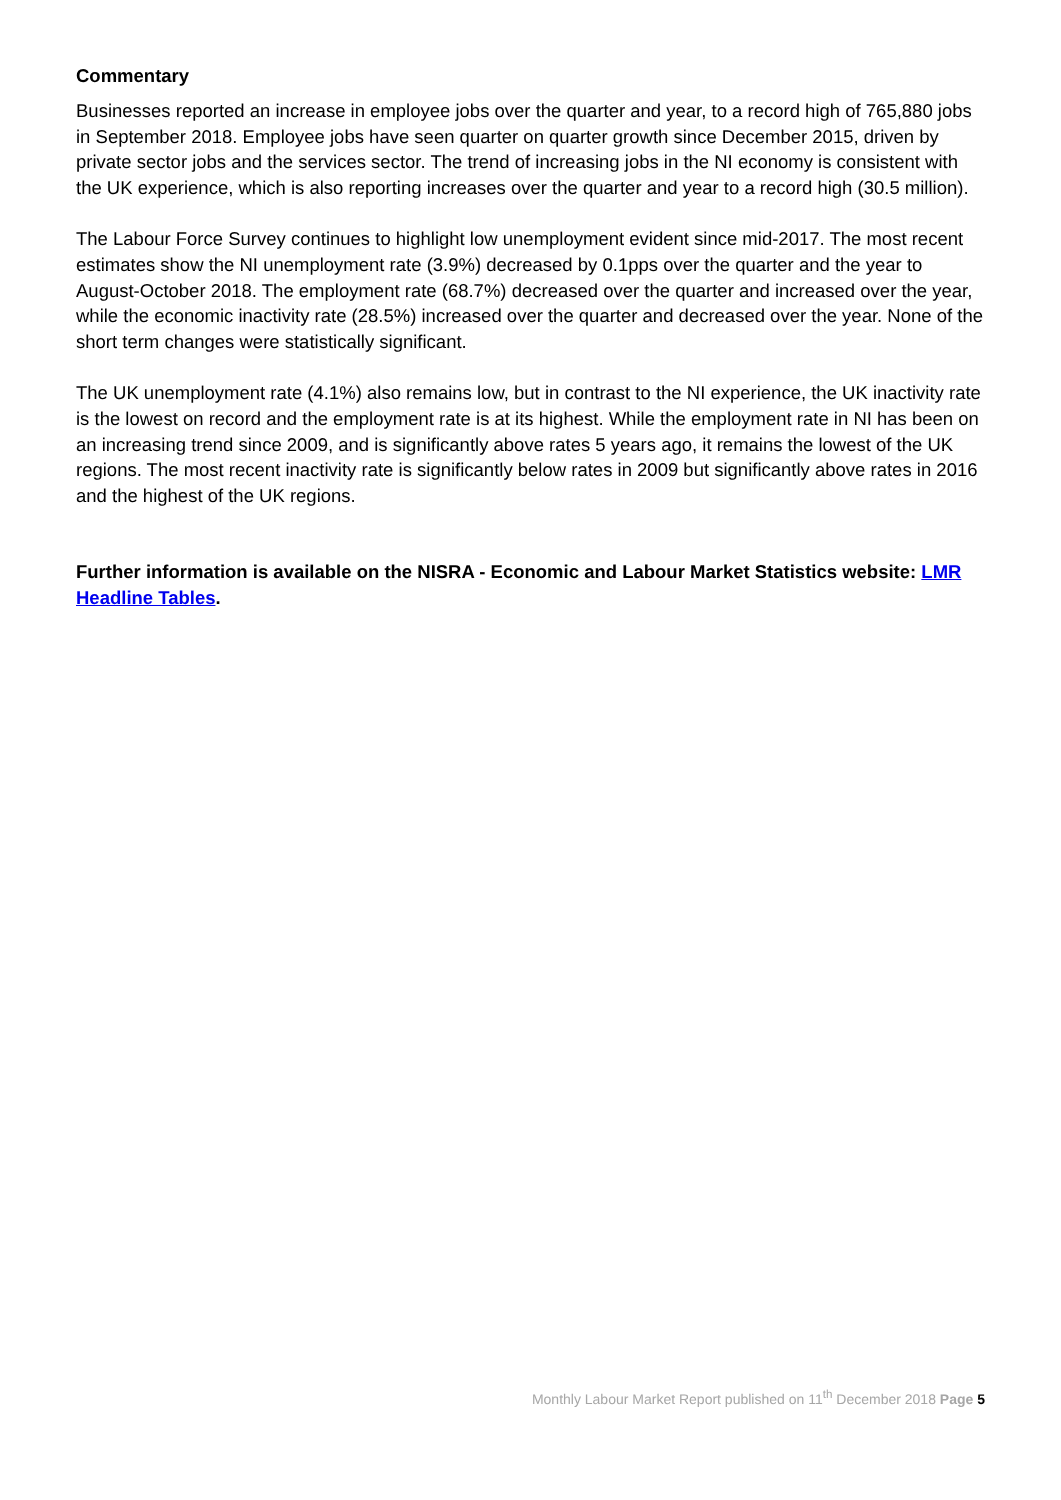Commentary
Businesses reported an increase in employee jobs over the quarter and year, to a record high of 765,880 jobs in September 2018. Employee jobs have seen quarter on quarter growth since December 2015, driven by private sector jobs and the services sector. The trend of increasing jobs in the NI economy is consistent with the UK experience, which is also reporting increases over the quarter and year to a record high (30.5 million).
The Labour Force Survey continues to highlight low unemployment evident since mid-2017. The most recent estimates show the NI unemployment rate (3.9%) decreased by 0.1pps over the quarter and the year to August-October 2018. The employment rate (68.7%) decreased over the quarter and increased over the year, while the economic inactivity rate (28.5%) increased over the quarter and decreased over the year. None of the short term changes were statistically significant.
The UK unemployment rate (4.1%) also remains low, but in contrast to the NI experience, the UK inactivity rate is the lowest on record and the employment rate is at its highest. While the employment rate in NI has been on an increasing trend since 2009, and is significantly above rates 5 years ago, it remains the lowest of the UK regions. The most recent inactivity rate is significantly below rates in 2009 but significantly above rates in 2016 and the highest of the UK regions.
Further information is available on the NISRA - Economic and Labour Market Statistics website: LMR Headline Tables.
Monthly Labour Market Report published on 11<sup>th</sup> December 2018 Page 5